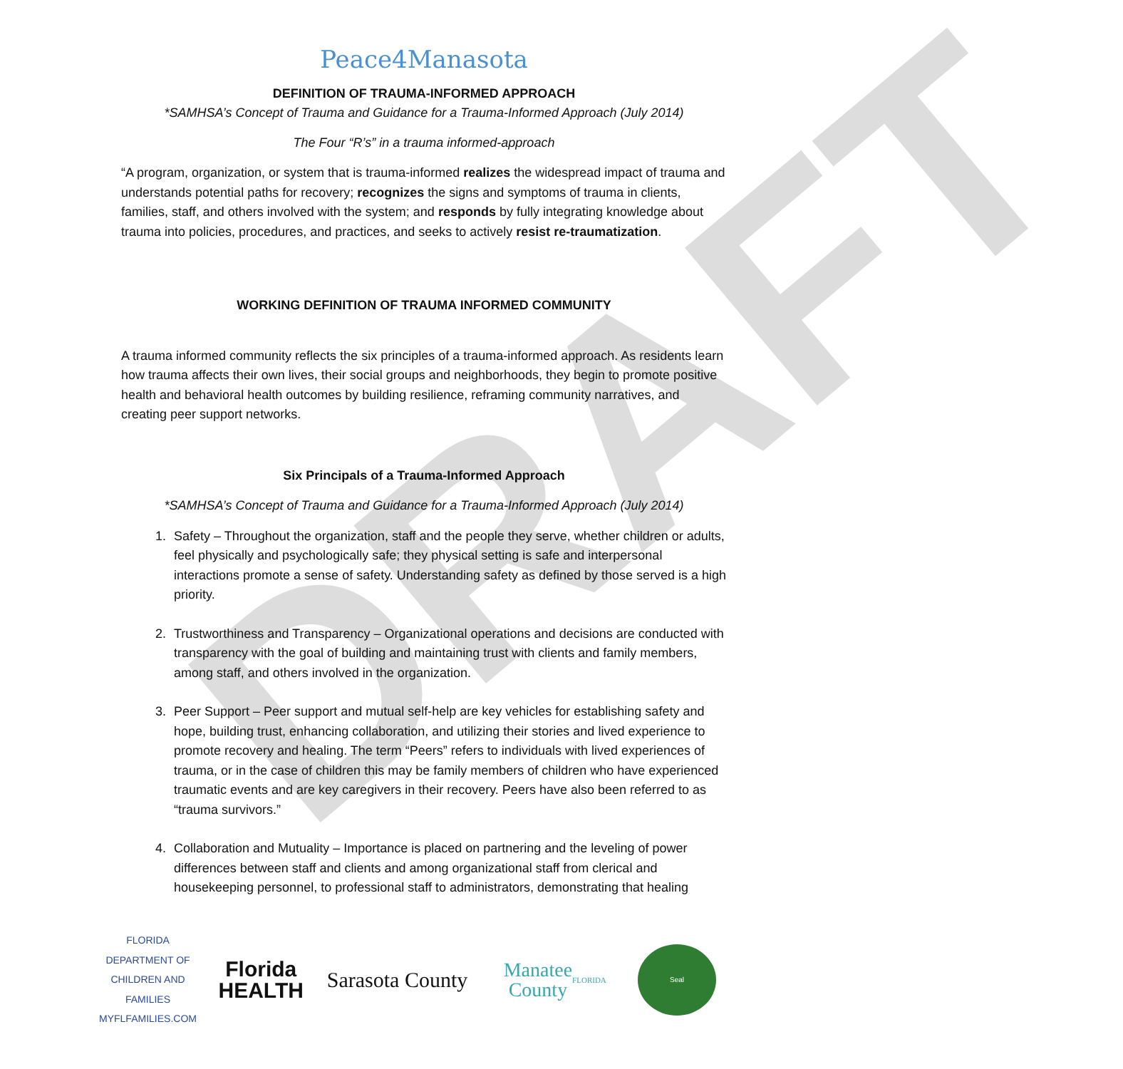DRAFT
Peace4Manasota
DEFINITION OF TRAUMA-INFORMED APPROACH
*SAMHSA’s Concept of Trauma and Guidance for a Trauma-Informed Approach (July 2014)
The Four “R’s” in a trauma informed-approach
“A program, organization, or system that is trauma-informed realizes the widespread impact of trauma and understands potential paths for recovery; recognizes the signs and symptoms of trauma in clients, families, staff, and others involved with the system; and responds by fully integrating knowledge about trauma into policies, procedures, and practices, and seeks to actively resist re-traumatization.
WORKING DEFINITION OF TRAUMA INFORMED COMMUNITY
A trauma informed community reflects the six principles of a trauma-informed approach. As residents learn how trauma affects their own lives, their social groups and neighborhoods, they begin to promote positive health and behavioral health outcomes by building resilience, reframing community narratives, and creating peer support networks.
Six Principals of a Trauma-Informed Approach
*SAMHSA’s Concept of Trauma and Guidance for a Trauma-Informed Approach (July 2014)
1. Safety – Throughout the organization, staff and the people they serve, whether children or adults, feel physically and psychologically safe; they physical setting is safe and interpersonal interactions promote a sense of safety. Understanding safety as defined by those served is a high priority.
2. Trustworthiness and Transparency – Organizational operations and decisions are conducted with transparency with the goal of building and maintaining trust with clients and family members, among staff, and others involved in the organization.
3. Peer Support – Peer support and mutual self-help are key vehicles for establishing safety and hope, building trust, enhancing collaboration, and utilizing their stories and lived experience to promote recovery and healing. The term “Peers” refers to individuals with lived experiences of trauma, or in the case of children this may be family members of children who have experienced traumatic events and are key caregivers in their recovery. Peers have also been referred to as “trauma survivors.”
4. Collaboration and Mutuality – Importance is placed on partnering and the leveling of power differences between staff and clients and among organizational staff from clerical and housekeeping personnel, to professional staff to administrators, demonstrating that healing
FLORIDA DEPARTMENT OF CHILDREN AND FAMILIES
MYFLFAMILIES.COM
Florida
HEALTH
Sarasota County
Manatee
County
FLORIDA
Seal